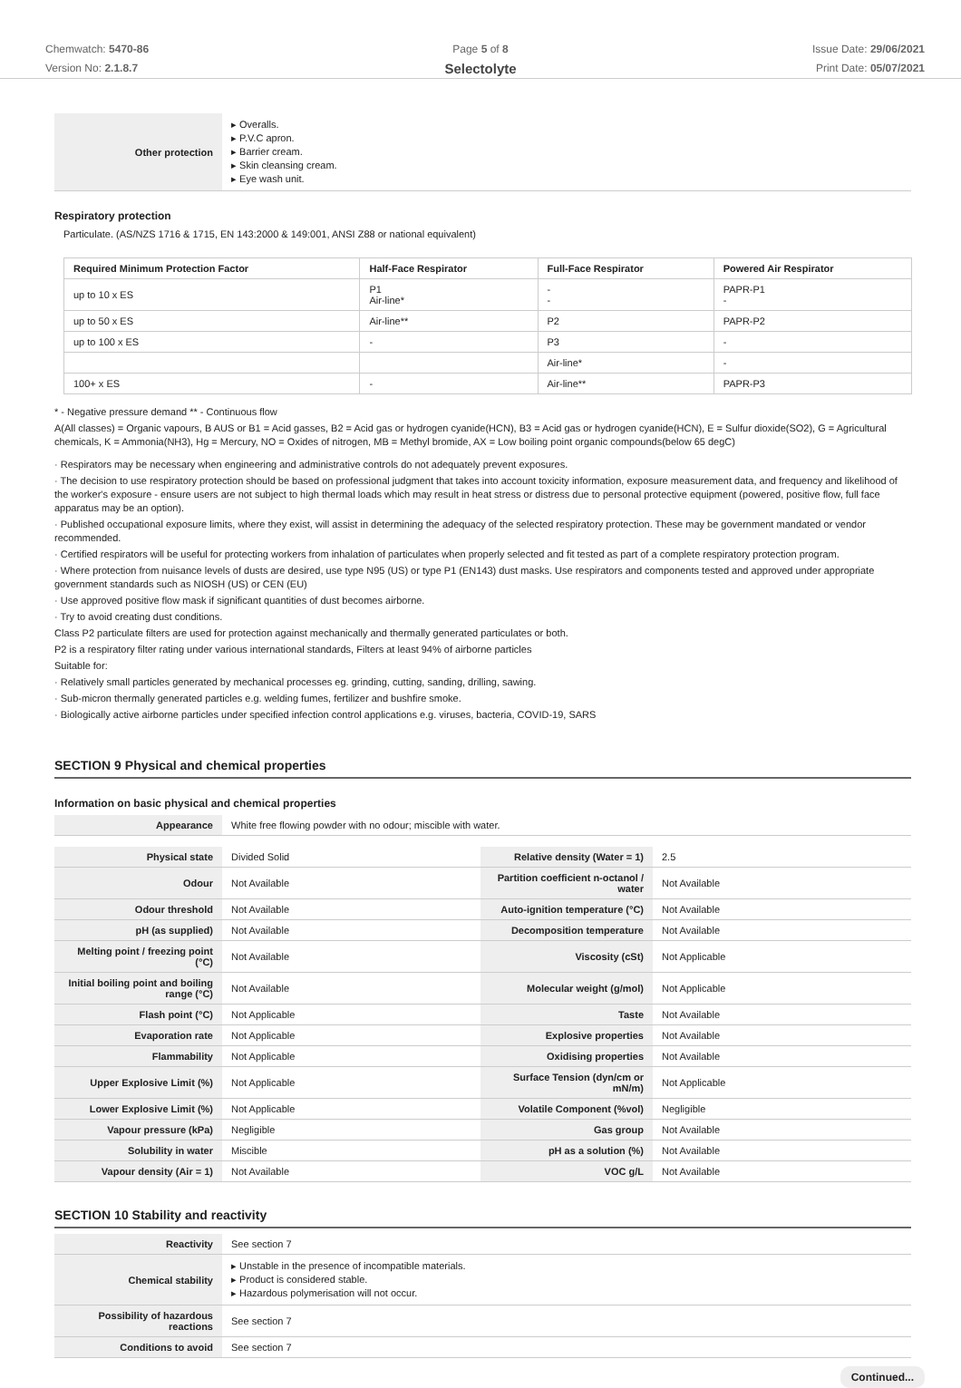Chemwatch: 5470-86
Version No: 2.1.8.7
Page 5 of 8
Selectolyte
Issue Date: 29/06/2021
Print Date: 05/07/2021
| Other protection | ▸ Overalls. ▸ P.V.C apron. ▸ Barrier cream. ▸ Skin cleansing cream. ▸ Eye wash unit. |
Respiratory protection
Particulate. (AS/NZS 1716 & 1715, EN 143:2000 & 149:001, ANSI Z88 or national equivalent)
| Required Minimum Protection Factor | Half-Face Respirator | Full-Face Respirator | Powered Air Respirator |
| --- | --- | --- | --- |
| up to 10 x ES | P1 Air-line* | - - | PAPR-P1 - |
| up to 50 x ES | Air-line** | P2 | PAPR-P2 |
| up to 100 x ES | - | P3 | - |
| | | Air-line* | - |
| 100+ x ES | - | Air-line** | PAPR-P3 |
* - Negative pressure demand ** - Continuous flow
A(All classes) = Organic vapours, B AUS or B1 = Acid gasses, B2 = Acid gas or hydrogen cyanide(HCN), B3 = Acid gas or hydrogen cyanide(HCN), E = Sulfur dioxide(SO2), G = Agricultural chemicals, K = Ammonia(NH3), Hg = Mercury, NO = Oxides of nitrogen, MB = Methyl bromide, AX = Low boiling point organic compounds(below 65 degC)
· Respirators may be necessary when engineering and administrative controls do not adequately prevent exposures.
· The decision to use respiratory protection should be based on professional judgment that takes into account toxicity information, exposure measurement data, and frequency and likelihood of the worker's exposure - ensure users are not subject to high thermal loads which may result in heat stress or distress due to personal protective equipment (powered, positive flow, full face apparatus may be an option).
· Published occupational exposure limits, where they exist, will assist in determining the adequacy of the selected respiratory protection. These may be government mandated or vendor recommended.
· Certified respirators will be useful for protecting workers from inhalation of particulates when properly selected and fit tested as part of a complete respiratory protection program.
· Where protection from nuisance levels of dusts are desired, use type N95 (US) or type P1 (EN143) dust masks. Use respirators and components tested and approved under appropriate government standards such as NIOSH (US) or CEN (EU)
· Use approved positive flow mask if significant quantities of dust becomes airborne.
· Try to avoid creating dust conditions.
Class P2 particulate filters are used for protection against mechanically and thermally generated particulates or both.
P2 is a respiratory filter rating under various international standards, Filters at least 94% of airborne particles
Suitable for:
· Relatively small particles generated by mechanical processes eg. grinding, cutting, sanding, drilling, sawing.
· Sub-micron thermally generated particles e.g. welding fumes, fertilizer and bushfire smoke.
· Biologically active airborne particles under specified infection control applications e.g. viruses, bacteria, COVID-19, SARS
SECTION 9 Physical and chemical properties
Information on basic physical and chemical properties
| Appearance | White free flowing powder with no odour; miscible with water. |
| Physical state | Divided Solid | Relative density (Water = 1) | 2.5 |
| Odour | Not Available | Partition coefficient n-octanol / water | Not Available |
| Odour threshold | Not Available | Auto-ignition temperature (°C) | Not Available |
| pH (as supplied) | Not Available | Decomposition temperature | Not Available |
| Melting point / freezing point (°C) | Not Available | Viscosity (cSt) | Not Applicable |
| Initial boiling point and boiling range (°C) | Not Available | Molecular weight (g/mol) | Not Applicable |
| Flash point (°C) | Not Applicable | Taste | Not Available |
| Evaporation rate | Not Applicable | Explosive properties | Not Available |
| Flammability | Not Applicable | Oxidising properties | Not Available |
| Upper Explosive Limit (%) | Not Applicable | Surface Tension (dyn/cm or mN/m) | Not Applicable |
| Lower Explosive Limit (%) | Not Applicable | Volatile Component (%vol) | Negligible |
| Vapour pressure (kPa) | Negligible | Gas group | Not Available |
| Solubility in water | Miscible | pH as a solution (%) | Not Available |
| Vapour density (Air = 1) | Not Available | VOC g/L | Not Available |
SECTION 10 Stability and reactivity
| Reactivity | See section 7 |
| Chemical stability | ▸ Unstable in the presence of incompatible materials. ▸ Product is considered stable. ▸ Hazardous polymerisation will not occur. |
| Possibility of hazardous reactions | See section 7 |
| Conditions to avoid | See section 7 |
Continued...